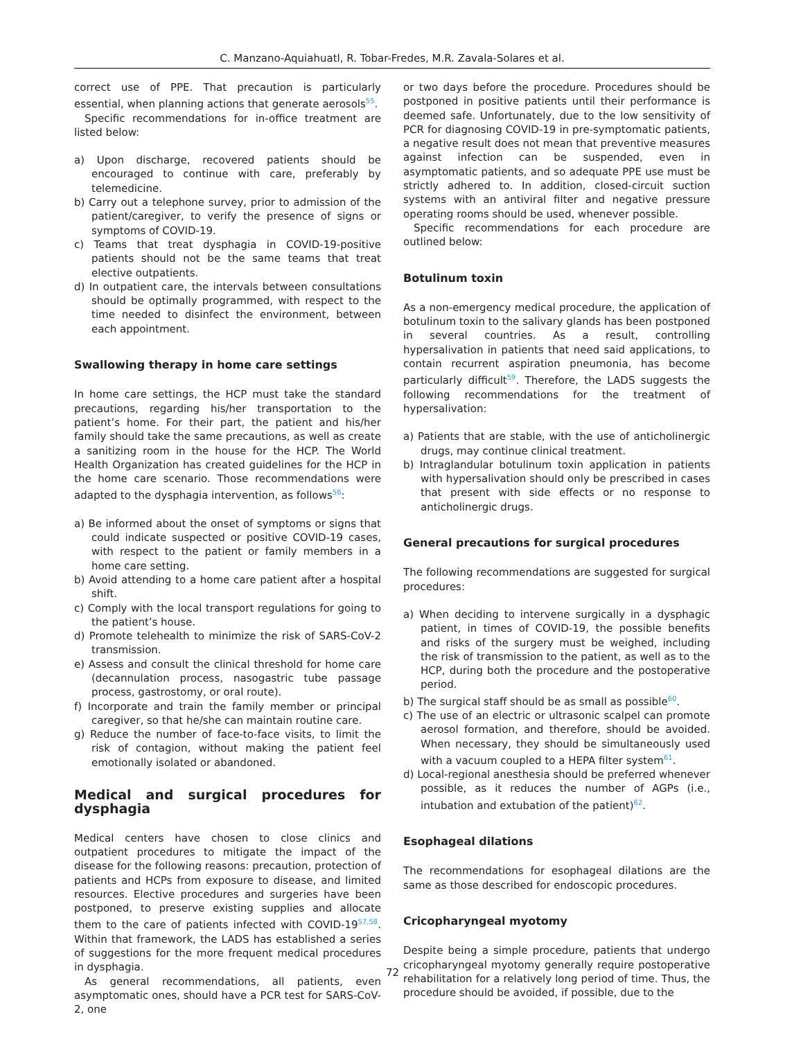C. Manzano-Aquiahuatl, R. Tobar-Fredes, M.R. Zavala-Solares et al.
correct use of PPE. That precaution is particularly essential, when planning actions that generate aerosols<sup>55</sup>.
Specific recommendations for in-office treatment are listed below:
a) Upon discharge, recovered patients should be encouraged to continue with care, preferably by telemedicine.
b) Carry out a telephone survey, prior to admission of the patient/caregiver, to verify the presence of signs or symptoms of COVID-19.
c) Teams that treat dysphagia in COVID-19-positive patients should not be the same teams that treat elective outpatients.
d) In outpatient care, the intervals between consultations should be optimally programmed, with respect to the time needed to disinfect the environment, between each appointment.
Swallowing therapy in home care settings
In home care settings, the HCP must take the standard precautions, regarding his/her transportation to the patient’s home. For their part, the patient and his/her family should take the same precautions, as well as create a sanitizing room in the house for the HCP. The World Health Organization has created guidelines for the HCP in the home care scenario. Those recommendations were adapted to the dysphagia intervention, as follows<sup>56</sup>:
a) Be informed about the onset of symptoms or signs that could indicate suspected or positive COVID-19 cases, with respect to the patient or family members in a home care setting.
b) Avoid attending to a home care patient after a hospital shift.
c) Comply with the local transport regulations for going to the patient’s house.
d) Promote telehealth to minimize the risk of SARS-CoV-2 transmission.
e) Assess and consult the clinical threshold for home care (decannulation process, nasogastric tube passage process, gastrostomy, or oral route).
f) Incorporate and train the family member or principal caregiver, so that he/she can maintain routine care.
g) Reduce the number of face-to-face visits, to limit the risk of contagion, without making the patient feel emotionally isolated or abandoned.
Medical and surgical procedures for dysphagia
Medical centers have chosen to close clinics and outpatient procedures to mitigate the impact of the disease for the following reasons: precaution, protection of patients and HCPs from exposure to disease, and limited resources. Elective procedures and surgeries have been postponed, to preserve existing supplies and allocate them to the care of patients infected with COVID-19<sup>57,58</sup>. Within that framework, the LADS has established a series of suggestions for the more frequent medical procedures in dysphagia.
As general recommendations, all patients, even asymptomatic ones, should have a PCR test for SARS-CoV-2, one
or two days before the procedure. Procedures should be postponed in positive patients until their performance is deemed safe. Unfortunately, due to the low sensitivity of PCR for diagnosing COVID-19 in pre-symptomatic patients, a negative result does not mean that preventive measures against infection can be suspended, even in asymptomatic patients, and so adequate PPE use must be strictly adhered to. In addition, closed-circuit suction systems with an antiviral filter and negative pressure operating rooms should be used, whenever possible.
Specific recommendations for each procedure are outlined below:
Botulinum toxin
As a non-emergency medical procedure, the application of botulinum toxin to the salivary glands has been postponed in several countries. As a result, controlling hypersalivation in patients that need said applications, to contain recurrent aspiration pneumonia, has become particularly difficult<sup>59</sup>. Therefore, the LADS suggests the following recommendations for the treatment of hypersalivation:
a) Patients that are stable, with the use of anticholinergic drugs, may continue clinical treatment.
b) Intraglandular botulinum toxin application in patients with hypersalivation should only be prescribed in cases that present with side effects or no response to anticholinergic drugs.
General precautions for surgical procedures
The following recommendations are suggested for surgical procedures:
a) When deciding to intervene surgically in a dysphagic patient, in times of COVID-19, the possible benefits and risks of the surgery must be weighed, including the risk of transmission to the patient, as well as to the HCP, during both the procedure and the postoperative period.
b) The surgical staff should be as small as possible<sup>60</sup>.
c) The use of an electric or ultrasonic scalpel can promote aerosol formation, and therefore, should be avoided. When necessary, they should be simultaneously used with a vacuum coupled to a HEPA filter system<sup>61</sup>.
d) Local-regional anesthesia should be preferred whenever possible, as it reduces the number of AGPs (i.e., intubation and extubation of the patient)<sup>62</sup>.
Esophageal dilations
The recommendations for esophageal dilations are the same as those described for endoscopic procedures.
Cricopharyngeal myotomy
Despite being a simple procedure, patients that undergo cricopharyngeal myotomy generally require postoperative rehabilitation for a relatively long period of time. Thus, the procedure should be avoided, if possible, due to the
72